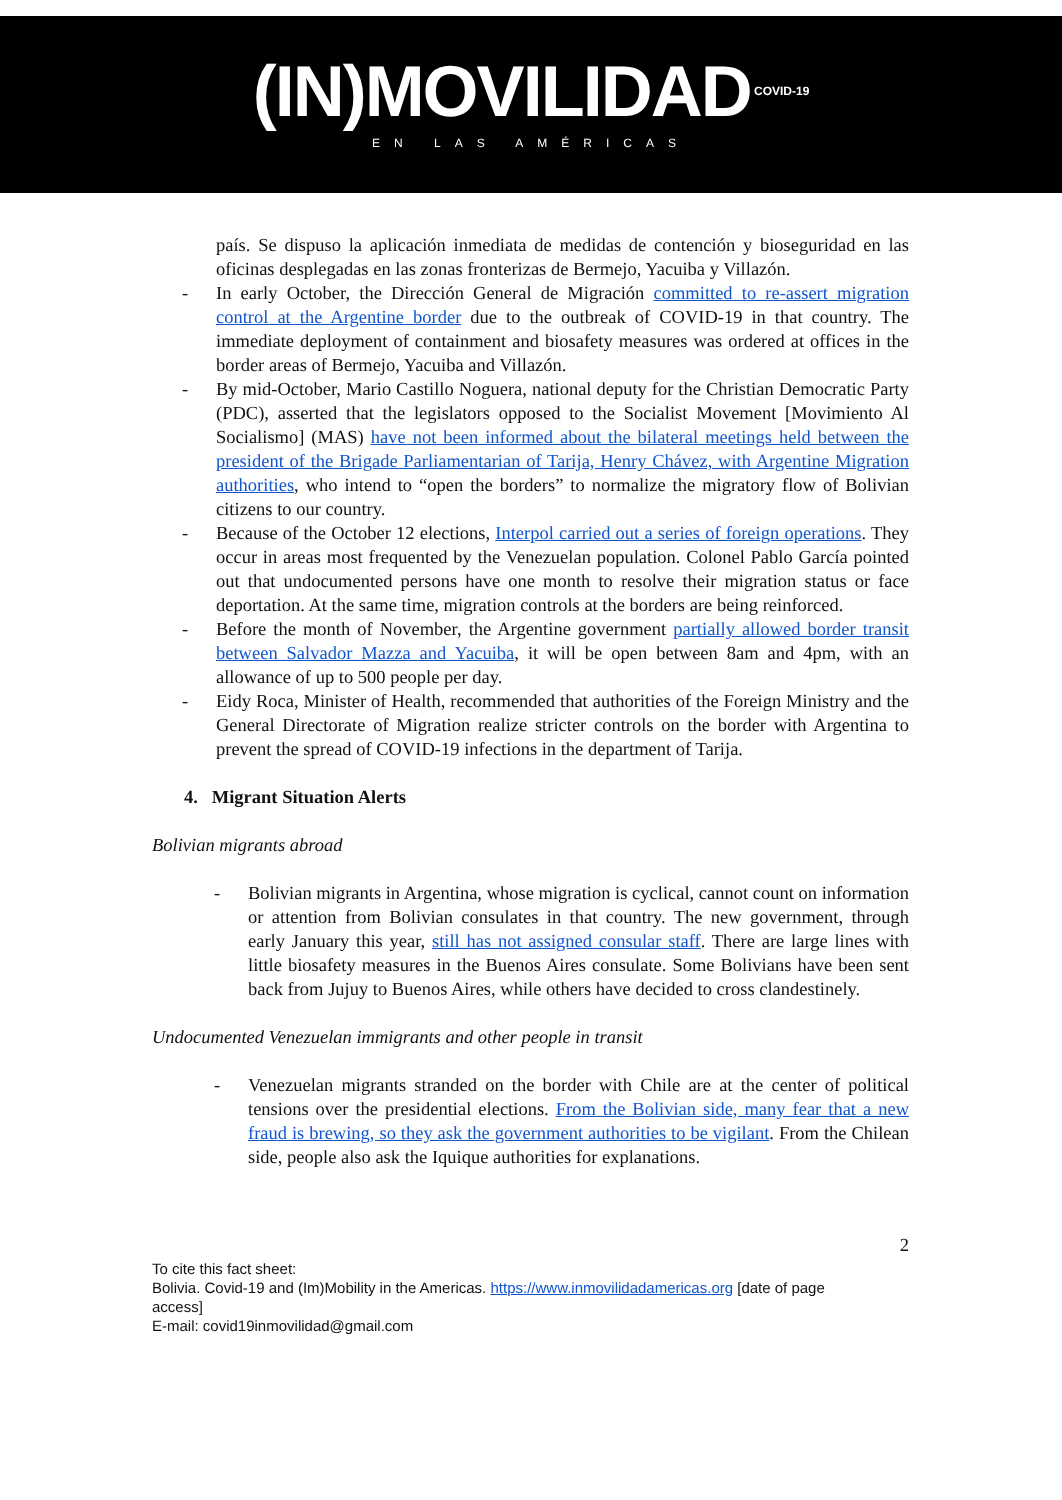(IN)MOVILIDAD<sup>COVID-19</sup>
EN LAS AMÉRICAS
país. Se dispuso la aplicación inmediata de medidas de contención y bioseguridad en las oficinas desplegadas en las zonas fronterizas de Bermejo, Yacuiba y Villazón.
- In early October, the Dirección General de Migración committed to re-assert migration control at the Argentine border due to the outbreak of COVID-19 in that country. The immediate deployment of containment and biosafety measures was ordered at offices in the border areas of Bermejo, Yacuiba and Villazón.
- By mid-October, Mario Castillo Noguera, national deputy for the Christian Democratic Party (PDC), asserted that the legislators opposed to the Socialist Movement [Movimiento Al Socialismo] (MAS) have not been informed about the bilateral meetings held between the president of the Brigade Parliamentarian of Tarija, Henry Chávez, with Argentine Migration authorities, who intend to “open the borders” to normalize the migratory flow of Bolivian citizens to our country.
- Because of the October 12 elections, Interpol carried out a series of foreign operations. They occur in areas most frequented by the Venezuelan population. Colonel Pablo García pointed out that undocumented persons have one month to resolve their migration status or face deportation. At the same time, migration controls at the borders are being reinforced.
- Before the month of November, the Argentine government partially allowed border transit between Salvador Mazza and Yacuiba, it will be open between 8am and 4pm, with an allowance of up to 500 people per day.
- Eidy Roca, Minister of Health, recommended that authorities of the Foreign Ministry and the General Directorate of Migration realize stricter controls on the border with Argentina to prevent the spread of COVID-19 infections in the department of Tarija.
4. Migrant Situation Alerts
Bolivian migrants abroad
- Bolivian migrants in Argentina, whose migration is cyclical, cannot count on information or attention from Bolivian consulates in that country. The new government, through early January this year, still has not assigned consular staff. There are large lines with little biosafety measures in the Buenos Aires consulate. Some Bolivians have been sent back from Jujuy to Buenos Aires, while others have decided to cross clandestinely.
Undocumented Venezuelan immigrants and other people in transit
- Venezuelan migrants stranded on the border with Chile are at the center of political tensions over the presidential elections. From the Bolivian side, many fear that a new fraud is brewing, so they ask the government authorities to be vigilant. From the Chilean side, people also ask the Iquique authorities for explanations.
2
To cite this fact sheet:
Bolivia. Covid-19 and (Im)Mobility in the Americas. https://www.inmovilidadamericas.org [date of page access]
E-mail: covid19inmovilidad@gmail.com